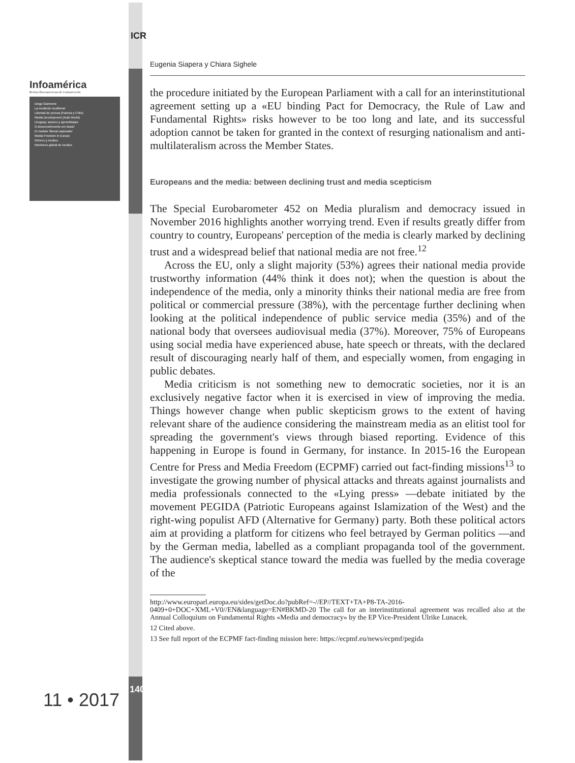ICR
Infoamérica
Revista Iberoamericana de Comunicación
Diego Giannone
La medición neoliberal
Libertad de prensa (Polonia y Chile)
Media Development (Arab World)
Uruguay: actores y aprendizajes
O desenvolvimento em Brasil
El modelo 'liberal capturado'
Media Freedom in Europe
Género y medios
Monitoreo global de medios
11 • 2017 140
Eugenia Siapera y Chiara Sighele
the procedure initiated by the European Parliament with a call for an interinstitutional agreement setting up a «EU binding Pact for Democracy, the Rule of Law and Fundamental Rights» risks however to be too long and late, and its successful adoption cannot be taken for granted in the context of resurging nationalism and anti-multilateralism across the Member States.
Europeans and the media: between declining trust and media scepticism
The Special Eurobarometer 452 on Media pluralism and democracy issued in November 2016 highlights another worrying trend. Even if results greatly differ from country to country, Europeans' perception of the media is clearly marked by declining trust and a widespread belief that national media are not free.<sup>12</sup>
Across the EU, only a slight majority (53%) agrees their national media provide trustworthy information (44% think it does not); when the question is about the independence of the media, only a minority thinks their national media are free from political or commercial pressure (38%), with the percentage further declining when looking at the political independence of public service media (35%) and of the national body that oversees audiovisual media (37%). Moreover, 75% of Europeans using social media have experienced abuse, hate speech or threats, with the declared result of discouraging nearly half of them, and especially women, from engaging in public debates.
Media criticism is not something new to democratic societies, nor it is an exclusively negative factor when it is exercised in view of improving the media. Things however change when public skepticism grows to the extent of having relevant share of the audience considering the mainstream media as an elitist tool for spreading the government's views through biased reporting. Evidence of this happening in Europe is found in Germany, for instance. In 2015-16 the European Centre for Press and Media Freedom (ECPMF) carried out fact-finding missions<sup>13</sup> to investigate the growing number of physical attacks and threats against journalists and media professionals connected to the «Lying press» —debate initiated by the movement PEGIDA (Patriotic Europeans against Islamization of the West) and the right-wing populist AFD (Alternative for Germany) party. Both these political actors aim at providing a platform for citizens who feel betrayed by German politics —and by the German media, labelled as a compliant propaganda tool of the government. The audience's skeptical stance toward the media was fuelled by the media coverage of the
http://www.europarl.europa.eu/sides/getDoc.do?pubRef=-//EP//TEXT+TA+P8-TA-2016-0409+0+DOC+XML+V0//EN&language=EN#BKMD-20 The call for an interinstitutional agreement was recalled also at the Annual Colloquium on Fundamental Rights «Media and democracy» by the EP Vice-President Ulrike Lunacek.
12 Cited above.
13 See full report of the ECPMF fact-finding mission here: https://ecpmf.eu/news/ecpmf/pegida